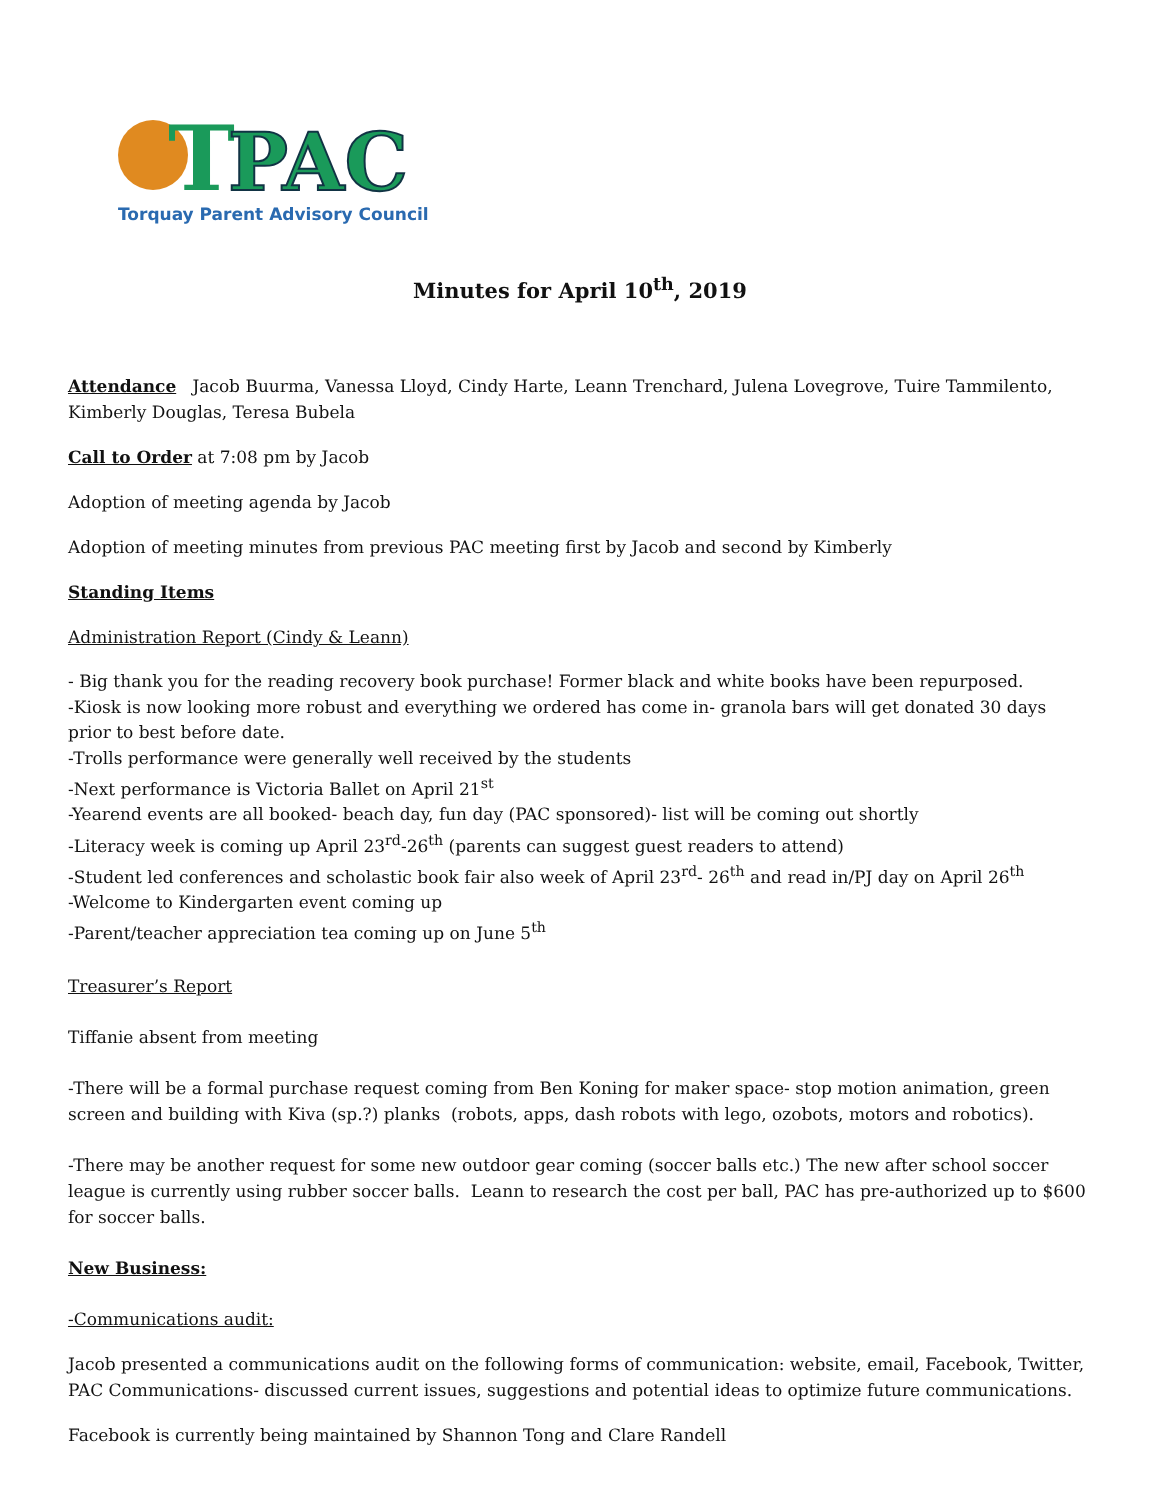T
PAC
Torquay Parent Advisory Council
Minutes for April 10<sup>th</sup>, 2019
Attendance Jacob Buurma, Vanessa Lloyd, Cindy Harte, Leann Trenchard, Julena Lovegrove, Tuire Tammilento, Kimberly Douglas, Teresa Bubela
Call to Order at 7:08 pm by Jacob
Adoption of meeting agenda by Jacob
Adoption of meeting minutes from previous PAC meeting first by Jacob and second by Kimberly
Standing Items
Administration Report (Cindy & Leann)
- Big thank you for the reading recovery book purchase! Former black and white books have been repurposed.
-Kiosk is now looking more robust and everything we ordered has come in- granola bars will get donated 30 days prior to best before date.
-Trolls performance were generally well received by the students
-Next performance is Victoria Ballet on April 21<sup>st</sup>
-Yearend events are all booked- beach day, fun day (PAC sponsored)- list will be coming out shortly
-Literacy week is coming up April 23<sup>rd</sup>-26<sup>th</sup> (parents can suggest guest readers to attend)
-Student led conferences and scholastic book fair also week of April 23<sup>rd</sup>- 26<sup>th</sup> and read in/PJ day on April 26<sup>th</sup>
-Welcome to Kindergarten event coming up
-Parent/teacher appreciation tea coming up on June 5<sup>th</sup>
Treasurer’s Report
Tiffanie absent from meeting
-There will be a formal purchase request coming from Ben Koning for maker space- stop motion animation, green screen and building with Kiva (sp.?) planks (robots, apps, dash robots with lego, ozobots, motors and robotics).
-There may be another request for some new outdoor gear coming (soccer balls etc.) The new after school soccer league is currently using rubber soccer balls. Leann to research the cost per ball, PAC has pre-authorized up to $600 for soccer balls.
New Business:
-Communications audit:
Jacob presented a communications audit on the following forms of communication: website, email, Facebook, Twitter, PAC Communications- discussed current issues, suggestions and potential ideas to optimize future communications.
Facebook is currently being maintained by Shannon Tong and Clare Randell